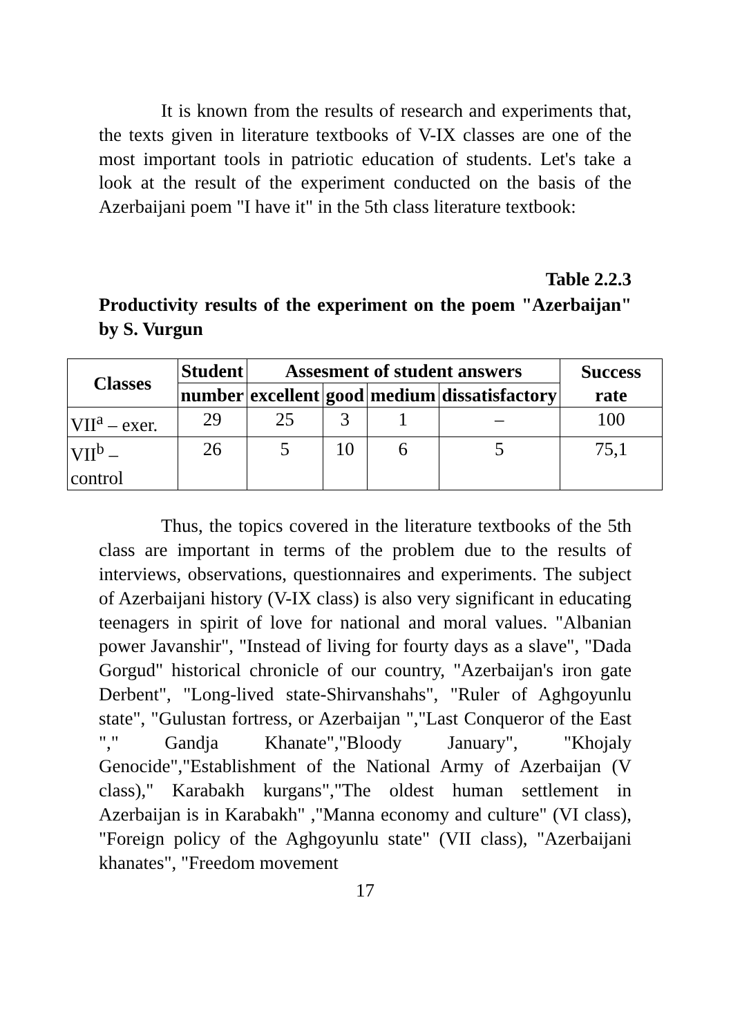It is known from the results of research and experiments that, the texts given in literature textbooks of V-IX classes are one of the most important tools in patriotic education of students. Let's take a look at the result of the experiment conducted on the basis of the Azerbaijani poem "I have it" in the 5th class literature textbook:
Table 2.2.3
Productivity results of the experiment on the poem "Azerbaijan" by S. Vurgun
| Classes | Student | Assesment of student answers | | | | Success rate |
| --- | --- | --- | --- | --- | --- | --- |
| | number | excellent | good | medium | dissatisfactory | |
| VII<sup>a</sup> – exer. | 29 | 25 | 3 | 1 | – | 100 |
| VII<sup>b</sup> – control | 26 | 5 | 10 | 6 | 5 | 75,1 |
Thus, the topics covered in the literature textbooks of the 5th class are important in terms of the problem due to the results of interviews, observations, questionnaires and experiments. The subject of Azerbaijani history (V-IX class) is also very significant in educating teenagers in spirit of love for national and moral values. "Albanian power Javanshir", "Instead of living for fourty days as a slave", "Dada Gorgud" historical chronicle of our country, "Azerbaijan's iron gate Derbent", "Long-lived state-Shirvanshahs", "Ruler of Aghgoyunlu state", "Gulustan fortress, or Azerbaijan ","Last Conqueror of the East "," Gandja Khanate","Bloody January", "Khojaly Genocide","Establishment of the National Army of Azerbaijan (V class)," Karabakh kurgans","The oldest human settlement in Azerbaijan is in Karabakh" ,"Manna economy and culture" (VI class), "Foreign policy of the Aghgoyunlu state" (VII class), "Azerbaijani khanates", "Freedom movement
17